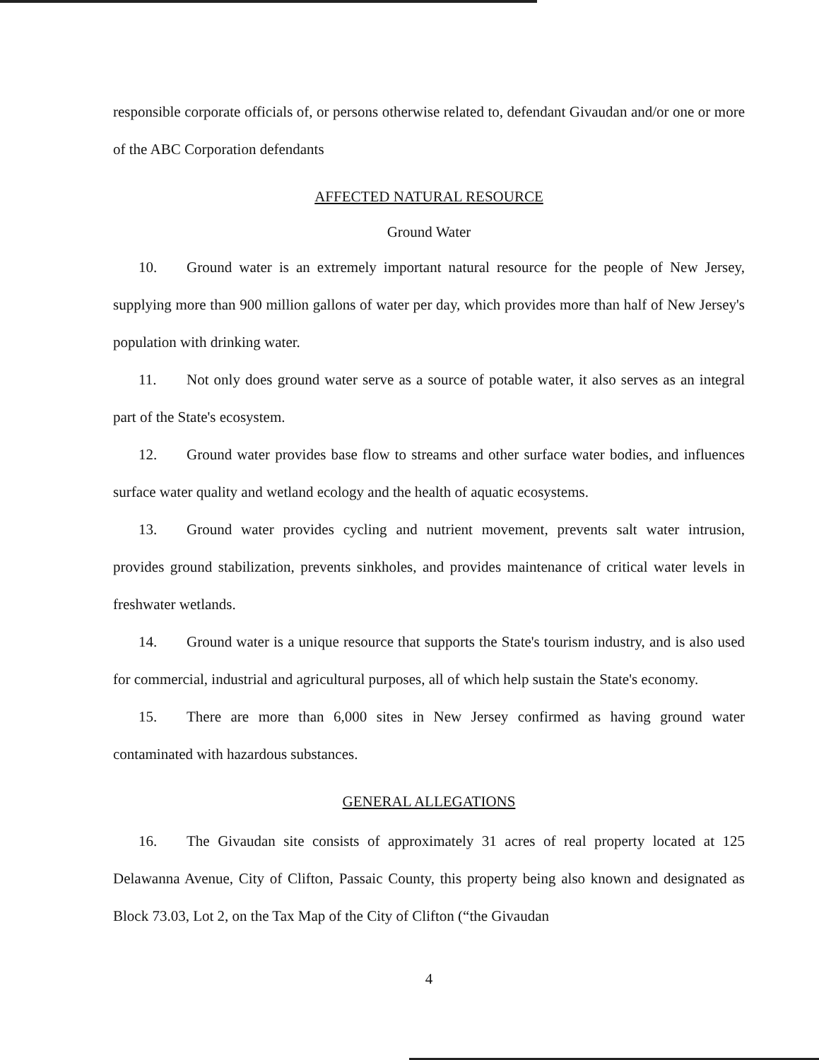responsible corporate officials of, or persons otherwise related to, defendant Givaudan and/or one or more of the ABC Corporation defendants
AFFECTED NATURAL RESOURCE
Ground Water
10. Ground water is an extremely important natural resource for the people of New Jersey, supplying more than 900 million gallons of water per day, which provides more than half of New Jersey's population with drinking water.
11. Not only does ground water serve as a source of potable water, it also serves as an integral part of the State's ecosystem.
12. Ground water provides base flow to streams and other surface water bodies, and influences surface water quality and wetland ecology and the health of aquatic ecosystems.
13. Ground water provides cycling and nutrient movement, prevents salt water intrusion, provides ground stabilization, prevents sinkholes, and provides maintenance of critical water levels in freshwater wetlands.
14. Ground water is a unique resource that supports the State's tourism industry, and is also used for commercial, industrial and agricultural purposes, all of which help sustain the State's economy.
15. There are more than 6,000 sites in New Jersey confirmed as having ground water contaminated with hazardous substances.
GENERAL ALLEGATIONS
16. The Givaudan site consists of approximately 31 acres of real property located at 125 Delawanna Avenue, City of Clifton, Passaic County, this property being also known and designated as Block 73.03, Lot 2, on the Tax Map of the City of Clifton (“the Givaudan
4